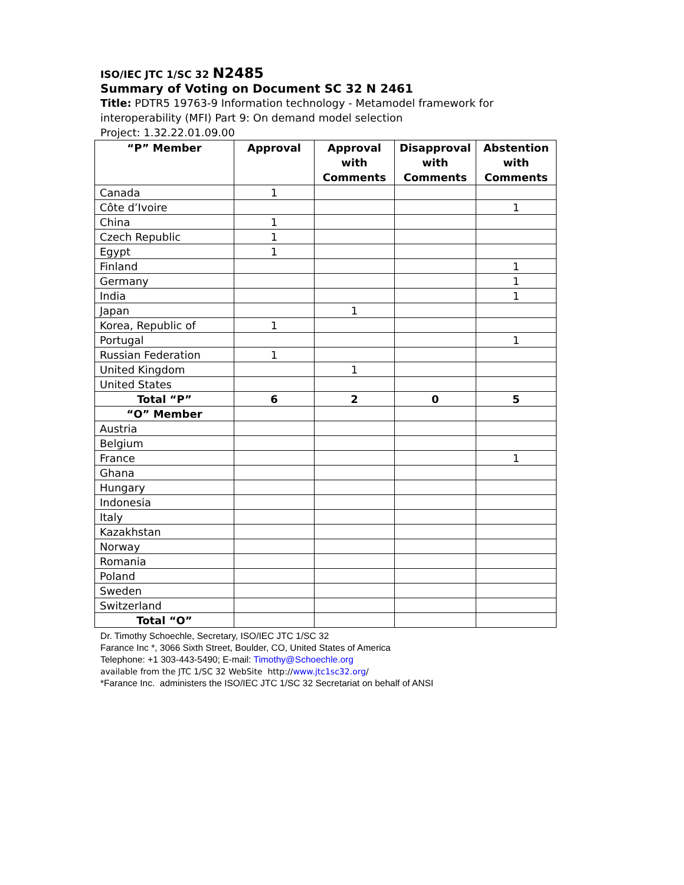ISO/IEC JTC 1/SC 32 N2485
Summary of Voting on Document SC 32 N 2461
Title: PDTR5 19763-9 Information technology - Metamodel framework for interoperability (MFI) Part 9: On demand model selection
Project: 1.32.22.01.09.00
| “P” Member | Approval | Approval with Comments | Disapproval with Comments | Abstention with Comments |
| --- | --- | --- | --- | --- |
| Canada | 1 | | | |
| Côte d’Ivoire | | | | 1 |
| China | 1 | | | |
| Czech Republic | 1 | | | |
| Egypt | 1 | | | |
| Finland | | | | 1 |
| Germany | | | | 1 |
| India | | | | 1 |
| Japan | | 1 | | |
| Korea, Republic of | 1 | | | |
| Portugal | | | | 1 |
| Russian Federation | 1 | | | |
| United Kingdom | | 1 | | |
| United States | | | | |
| Total “P” | 6 | 2 | 0 | 5 |
| “O” Member | | | | |
| Austria | | | | |
| Belgium | | | | |
| France | | | | 1 |
| Ghana | | | | |
| Hungary | | | | |
| Indonesia | | | | |
| Italy | | | | |
| Kazakhstan | | | | |
| Norway | | | | |
| Romania | | | | |
| Poland | | | | |
| Sweden | | | | |
| Switzerland | | | | |
| Total “O” | | | | |
Dr. Timothy Schoechle, Secretary, ISO/IEC JTC 1/SC 32
Farance Inc *, 3066 Sixth Street, Boulder, CO, United States of America
Telephone: +1 303-443-5490; E-mail: Timothy@Schoechle.org
available from the JTC 1/SC 32 WebSite http://www.jtc1sc32.org/
*Farance Inc. administers the ISO/IEC JTC 1/SC 32 Secretariat on behalf of ANSI